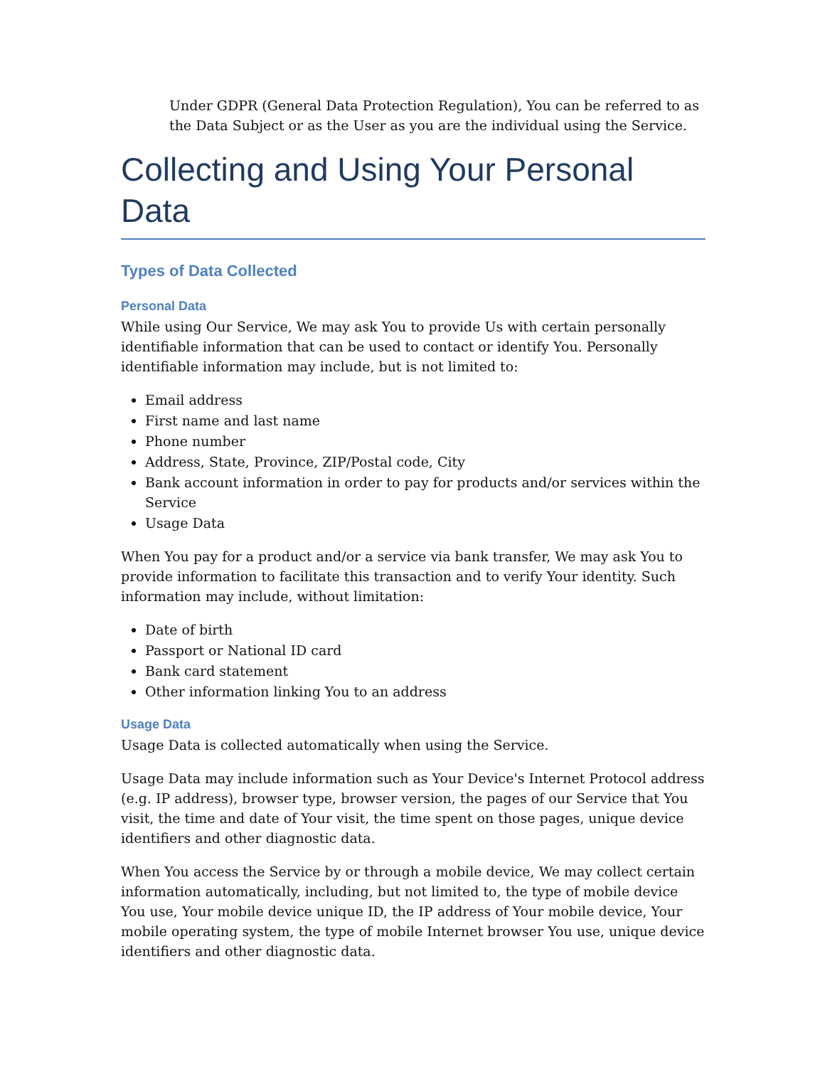Under GDPR (General Data Protection Regulation), You can be referred to as the Data Subject or as the User as you are the individual using the Service.
Collecting and Using Your Personal Data
Types of Data Collected
Personal Data
While using Our Service, We may ask You to provide Us with certain personally identifiable information that can be used to contact or identify You. Personally identifiable information may include, but is not limited to:
Email address
First name and last name
Phone number
Address, State, Province, ZIP/Postal code, City
Bank account information in order to pay for products and/or services within the Service
Usage Data
When You pay for a product and/or a service via bank transfer, We may ask You to provide information to facilitate this transaction and to verify Your identity. Such information may include, without limitation:
Date of birth
Passport or National ID card
Bank card statement
Other information linking You to an address
Usage Data
Usage Data is collected automatically when using the Service.
Usage Data may include information such as Your Device's Internet Protocol address (e.g. IP address), browser type, browser version, the pages of our Service that You visit, the time and date of Your visit, the time spent on those pages, unique device identifiers and other diagnostic data.
When You access the Service by or through a mobile device, We may collect certain information automatically, including, but not limited to, the type of mobile device You use, Your mobile device unique ID, the IP address of Your mobile device, Your mobile operating system, the type of mobile Internet browser You use, unique device identifiers and other diagnostic data.